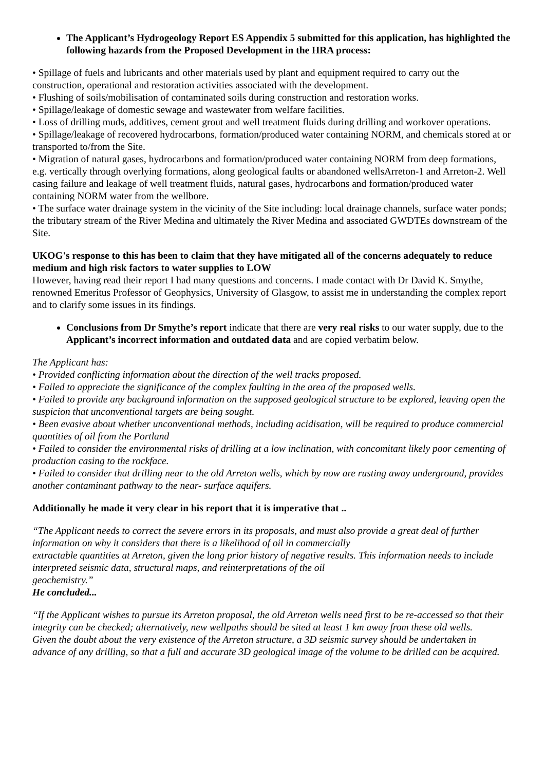The Applicant’s Hydrogeology Report ES Appendix 5 submitted for this application, has highlighted the following hazards from the Proposed Development in the HRA process:
• Spillage of fuels and lubricants and other materials used by plant and equipment required to carry out the construction, operational and restoration activities associated with the development.
• Flushing of soils/mobilisation of contaminated soils during construction and restoration works.
• Spillage/leakage of domestic sewage and wastewater from welfare facilities.
• Loss of drilling muds, additives, cement grout and well treatment fluids during drilling and workover operations.
• Spillage/leakage of recovered hydrocarbons, formation/produced water containing NORM, and chemicals stored at or transported to/from the Site.
• Migration of natural gases, hydrocarbons and formation/produced water containing NORM from deep formations, e.g. vertically through overlying formations, along geological faults or abandoned wellsArreton-1 and Arreton-2. Well casing failure and leakage of well treatment fluids, natural gases, hydrocarbons and formation/produced water containing NORM water from the wellbore.
• The surface water drainage system in the vicinity of the Site including: local drainage channels, surface water ponds; the tributary stream of the River Medina and ultimately the River Medina and associated GWDTEs downstream of the Site.
UKOG's response to this has been to claim that they have mitigated all of the concerns adequately to reduce medium and high risk factors to water supplies to LOW
However, having read their report I had many questions and concerns. I made contact with Dr David K. Smythe, renowned Emeritus Professor of Geophysics, University of Glasgow, to assist me in understanding the complex report and to clarify some issues in its findings.
Conclusions from Dr Smythe’s report indicate that there are very real risks to our water supply, due to the Applicant’s incorrect information and outdated data and are copied verbatim below.
The Applicant has:
• Provided conflicting information about the direction of the well tracks proposed.
• Failed to appreciate the significance of the complex faulting in the area of the proposed wells.
• Failed to provide any background information on the supposed geological structure to be explored, leaving open the suspicion that unconventional targets are being sought.
• Been evasive about whether unconventional methods, including acidisation, will be required to produce commercial quantities of oil from the Portland
• Failed to consider the environmental risks of drilling at a low inclination, with concomitant likely poor cementing of production casing to the rockface.
• Failed to consider that drilling near to the old Arreton wells, which by now are rusting away underground, provides another contaminant pathway to the near- surface aquifers.
Additionally he made it very clear in his report that it is imperative that ..
“The Applicant needs to correct the severe errors in its proposals, and must also provide a great deal of further information on why it considers that there is a likelihood of oil in commercially
extractable quantities at Arreton, given the long prior history of negative results. This information needs to include interpreted seismic data, structural maps, and reinterpretations of the oil
geochemistry.”
He concluded...
“If the Applicant wishes to pursue its Arreton proposal, the old Arreton wells need first to be re-accessed so that their integrity can be checked; alternatively, new wellpaths should be sited at least 1 km away from these old wells.
Given the doubt about the very existence of the Arreton structure, a 3D seismic survey should be undertaken in advance of any drilling, so that a full and accurate 3D geological image of the volume to be drilled can be acquired.